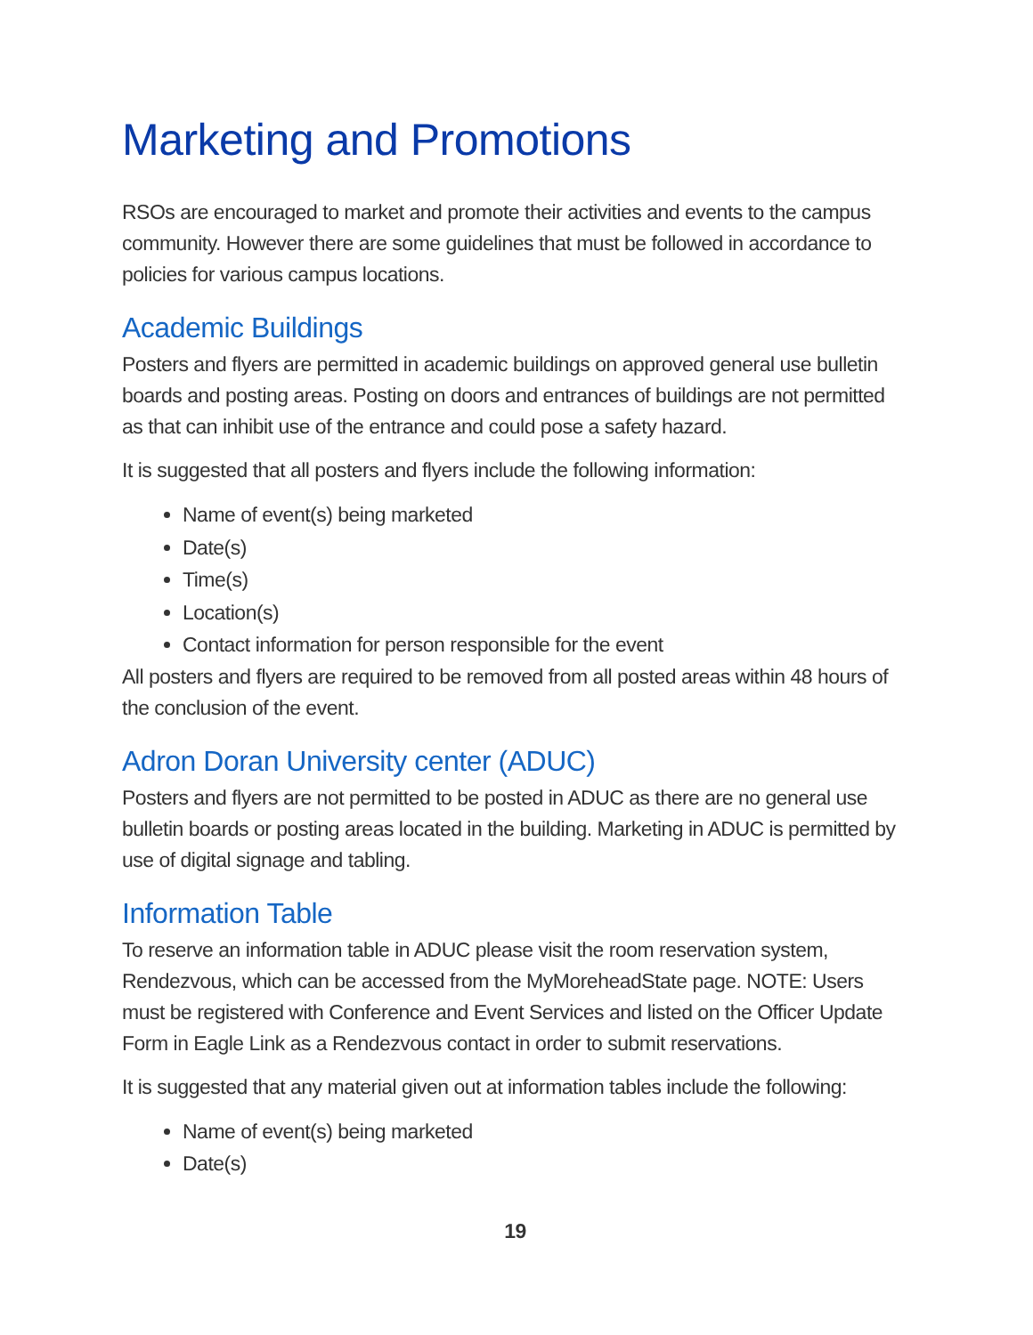Marketing and Promotions
RSOs are encouraged to market and promote their activities and events to the campus community. However there are some guidelines that must be followed in accordance to policies for various campus locations.
Academic Buildings
Posters and flyers are permitted in academic buildings on approved general use bulletin boards and posting areas. Posting on doors and entrances of buildings are not permitted as that can inhibit use of the entrance and could pose a safety hazard.
It is suggested that all posters and flyers include the following information:
Name of event(s) being marketed
Date(s)
Time(s)
Location(s)
Contact information for person responsible for the event
All posters and flyers are required to be removed from all posted areas within 48 hours of the conclusion of the event.
Adron Doran University center (ADUC)
Posters and flyers are not permitted to be posted in ADUC as there are no general use bulletin boards or posting areas located in the building. Marketing in ADUC is permitted by use of digital signage and tabling.
Information Table
To reserve an information table in ADUC please visit the room reservation system, Rendezvous, which can be accessed from the MyMoreheadState page. NOTE: Users must be registered with Conference and Event Services and listed on the Officer Update Form in Eagle Link as a Rendezvous contact in order to submit reservations.
It is suggested that any material given out at information tables include the following:
Name of event(s) being marketed
Date(s)
19